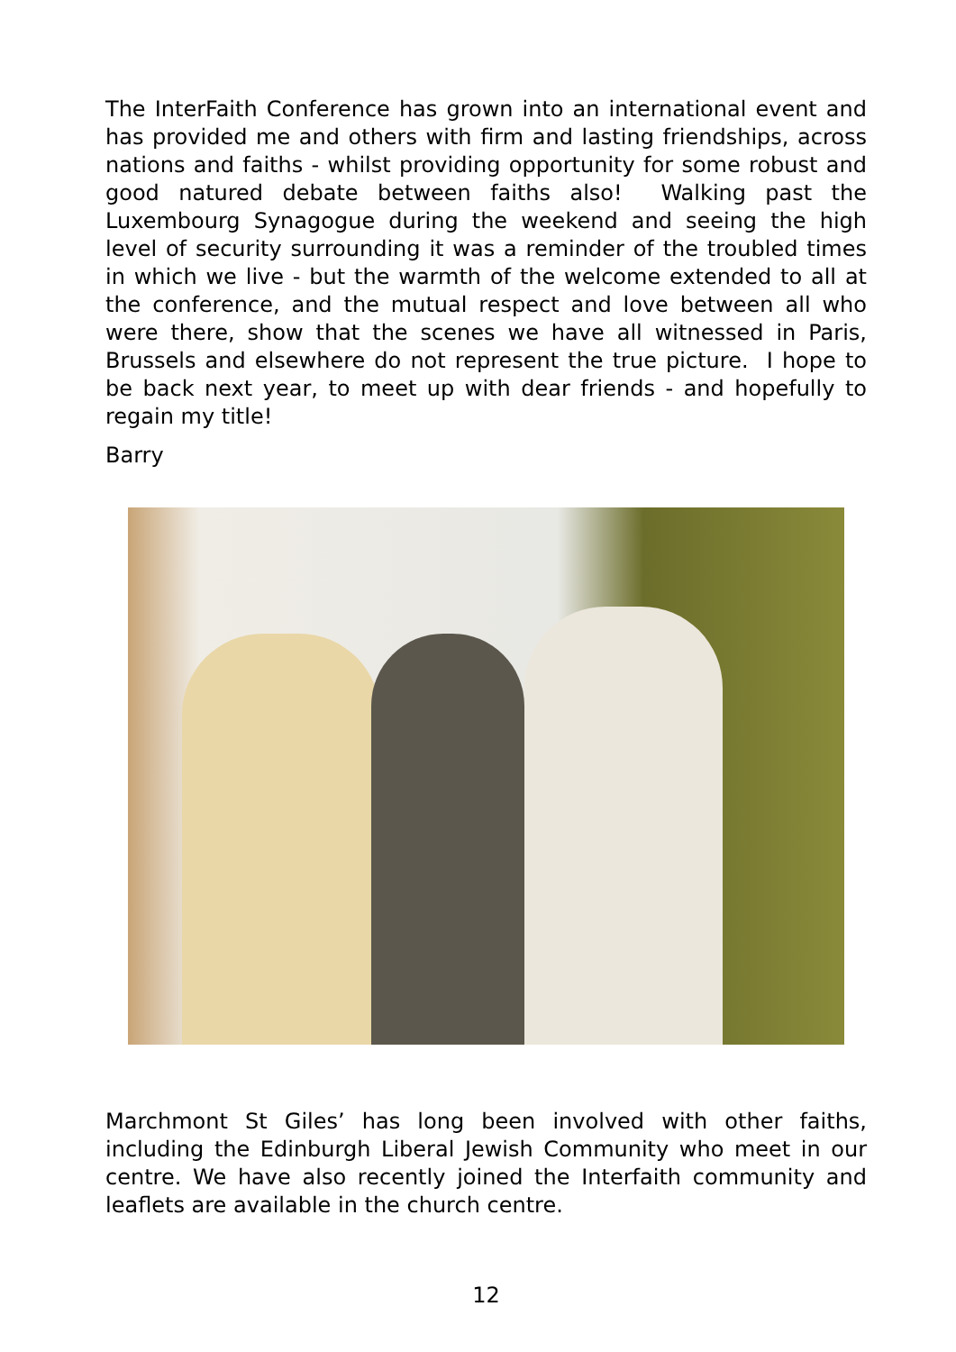The InterFaith Conference has grown into an international event and has provided me and others with firm and lasting friendships, across nations and faiths - whilst providing opportunity for some robust and good natured debate between faiths also! Walking past the Luxembourg Synagogue during the weekend and seeing the high level of security surrounding it was a reminder of the troubled times in which we live - but the warmth of the welcome extended to all at the conference, and the mutual respect and love between all who were there, show that the scenes we have all witnessed in Paris, Brussels and elsewhere do not represent the true picture. I hope to be back next year, to meet up with dear friends - and hopefully to regain my title!
Barry
Marchmont St Giles’ has long been involved with other faiths, including the Edinburgh Liberal Jewish Community who meet in our centre. We have also recently joined the Interfaith community and leaflets are available in the church centre.
12